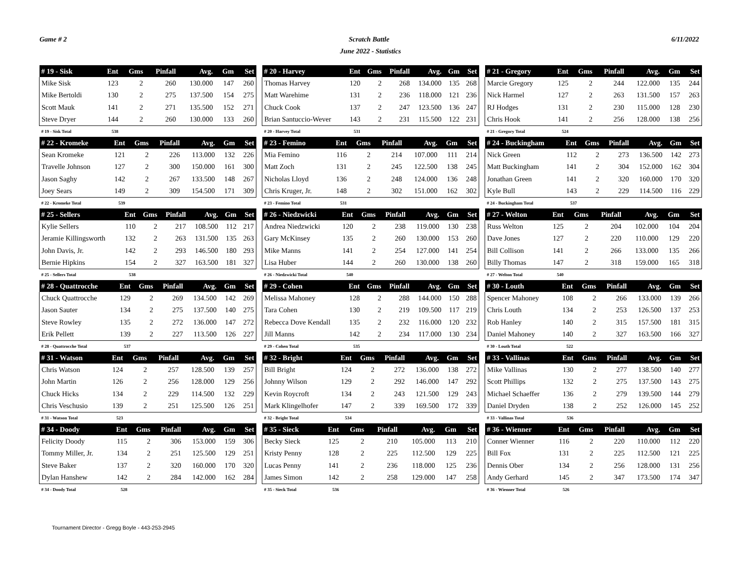Game # 2 Scratch Battle 6/11/2022
June 2022 - Statistics
| # 19 - Sisk | Ent | Gms | Pinfall | Avg. | Gm | Set |
| --- | --- | --- | --- | --- | --- | --- |
| Mike Sisk | 123 | 2 | 260 | 130.000 | 147 | 260 |
| Mike Bertoldi | 130 | 2 | 275 | 137.500 | 154 | 275 |
| Scott Mauk | 141 | 2 | 271 | 135.500 | 152 | 271 |
| Steve Dryer | 144 | 2 | 260 | 130.000 | 133 | 260 |
| # 19 - Sisk Total | 538 | | | | | |
| # 20 - Harvey | Ent | Gms | Pinfall | Avg. | Gm | Set |
| --- | --- | --- | --- | --- | --- | --- |
| Thomas Harvey | 120 | 2 | 268 | 134.000 | 135 | 268 |
| Matt Warehime | 131 | 2 | 236 | 118.000 | 121 | 236 |
| Chuck Cook | 137 | 2 | 247 | 123.500 | 136 | 247 |
| Brian Santuccio-Wever | 143 | 2 | 231 | 115.500 | 122 | 231 |
| # 20 - Harvey Total | 531 | | | | | |
| # 21 - Gregory | Ent | Gms | Pinfall | Avg. | Gm | Set |
| --- | --- | --- | --- | --- | --- | --- |
| Marcie Gregory | 125 | 2 | 244 | 122.000 | 135 | 244 |
| Nick Harmel | 127 | 2 | 263 | 131.500 | 157 | 263 |
| RJ Hodges | 131 | 2 | 230 | 115.000 | 128 | 230 |
| Chris Hook | 141 | 2 | 256 | 128.000 | 138 | 256 |
| # 21 - Gregory Total | 524 | | | | | |
| # 22 - Kromeke | Ent | Gms | Pinfall | Avg. | Gm | Set |
| --- | --- | --- | --- | --- | --- | --- |
| Sean Kromeke | 121 | 2 | 226 | 113.000 | 132 | 226 |
| Travelle Johnson | 127 | 2 | 300 | 150.000 | 161 | 300 |
| Jason Saghy | 142 | 2 | 267 | 133.500 | 148 | 267 |
| Joey Sears | 149 | 2 | 309 | 154.500 | 171 | 309 |
| # 22 - Kromeke Total | 539 | | | | | |
| # 23 - Femino | Ent | Gms | Pinfall | Avg. | Gm | Set |
| --- | --- | --- | --- | --- | --- | --- |
| Mia Femino | 116 | 2 | 214 | 107.000 | 111 | 214 |
| Matt Zoch | 131 | 2 | 245 | 122.500 | 138 | 245 |
| Nicholas Lloyd | 136 | 2 | 248 | 124.000 | 136 | 248 |
| Chris Kruger, Jr. | 148 | 2 | 302 | 151.000 | 162 | 302 |
| # 23 - Femino Total | 531 | | | | | |
| # 24 - Buckingham | Ent | Gms | Pinfall | Avg. | Gm | Set |
| --- | --- | --- | --- | --- | --- | --- |
| Nick Green | 112 | 2 | 273 | 136.500 | 142 | 273 |
| Matt Buckingham | 141 | 2 | 304 | 152.000 | 162 | 304 |
| Jonathan Green | 141 | 2 | 320 | 160.000 | 170 | 320 |
| Kyle Bull | 143 | 2 | 229 | 114.500 | 116 | 229 |
| # 24 - Buckingham Total | 537 | | | | | |
| # 25 - Sellers | Ent | Gms | Pinfall | Avg. | Gm | Set |
| --- | --- | --- | --- | --- | --- | --- |
| Kylie Sellers | 110 | 2 | 217 | 108.500 | 112 | 217 |
| Jeramie Killingsworth | 132 | 2 | 263 | 131.500 | 135 | 263 |
| John Davis, Jr. | 142 | 2 | 293 | 146.500 | 180 | 293 |
| Bernie Hipkins | 154 | 2 | 327 | 163.500 | 181 | 327 |
| # 25 - Sellers Total | 538 | | | | | |
| # 26 - Niedzwicki | Ent | Gms | Pinfall | Avg. | Gm | Set |
| --- | --- | --- | --- | --- | --- | --- |
| Andrea Niedzwicki | 120 | 2 | 238 | 119.000 | 130 | 238 |
| Gary McKinsey | 135 | 2 | 260 | 130.000 | 153 | 260 |
| Mike Manns | 141 | 2 | 254 | 127.000 | 141 | 254 |
| Lisa Huber | 144 | 2 | 260 | 130.000 | 138 | 260 |
| # 26 - Niedzwicki Total | 540 | | | | | |
| # 27 - Welton | Ent | Gms | Pinfall | Avg. | Gm | Set |
| --- | --- | --- | --- | --- | --- | --- |
| Russ Welton | 125 | 2 | 204 | 102.000 | 104 | 204 |
| Dave Jones | 127 | 2 | 220 | 110.000 | 129 | 220 |
| Bill Collison | 141 | 2 | 266 | 133.000 | 135 | 266 |
| Billy Thomas | 147 | 2 | 318 | 159.000 | 165 | 318 |
| # 27 - Welton Total | 540 | | | | | |
| # 28 - Quattrocche | Ent | Gms | Pinfall | Avg. | Gm | Set |
| --- | --- | --- | --- | --- | --- | --- |
| Chuck Quattrocche | 129 | 2 | 269 | 134.500 | 142 | 269 |
| Jason Sauter | 134 | 2 | 275 | 137.500 | 140 | 275 |
| Steve Rowley | 135 | 2 | 272 | 136.000 | 147 | 272 |
| Erik Pellett | 139 | 2 | 227 | 113.500 | 126 | 227 |
| # 28 - Quattrocche Total | 537 | | | | | |
| # 29 - Cohen | Ent | Gms | Pinfall | Avg. | Gm | Set |
| --- | --- | --- | --- | --- | --- | --- |
| Melissa Mahoney | 128 | 2 | 288 | 144.000 | 150 | 288 |
| Tara Cohen | 130 | 2 | 219 | 109.500 | 117 | 219 |
| Rebecca Dove Kendall | 135 | 2 | 232 | 116.000 | 120 | 232 |
| Jill Manns | 142 | 2 | 234 | 117.000 | 130 | 234 |
| # 29 - Cohen Total | 535 | | | | | |
| # 30 - Louth | Ent | Gms | Pinfall | Avg. | Gm | Set |
| --- | --- | --- | --- | --- | --- | --- |
| Spencer Mahoney | 108 | 2 | 266 | 133.000 | 139 | 266 |
| Chris Louth | 134 | 2 | 253 | 126.500 | 137 | 253 |
| Rob Hanley | 140 | 2 | 315 | 157.500 | 181 | 315 |
| Daniel Mahoney | 140 | 2 | 327 | 163.500 | 166 | 327 |
| # 30 - Louth Total | 522 | | | | | |
| # 31 - Watson | Ent | Gms | Pinfall | Avg. | Gm | Set |
| --- | --- | --- | --- | --- | --- | --- |
| Chris Watson | 124 | 2 | 257 | 128.500 | 139 | 257 |
| John Martin | 126 | 2 | 256 | 128.000 | 129 | 256 |
| Chuck Hicks | 134 | 2 | 229 | 114.500 | 132 | 229 |
| Chris Veschusio | 139 | 2 | 251 | 125.500 | 126 | 251 |
| # 31 - Watson Total | 523 | | | | | |
| # 32 - Bright | Ent | Gms | Pinfall | Avg. | Gm | Set |
| --- | --- | --- | --- | --- | --- | --- |
| Bill Bright | 124 | 2 | 272 | 136.000 | 138 | 272 |
| Johnny Wilson | 129 | 2 | 292 | 146.000 | 147 | 292 |
| Kevin Roycroft | 134 | 2 | 243 | 121.500 | 129 | 243 |
| Mark Klingelhofer | 147 | 2 | 339 | 169.500 | 172 | 339 |
| # 32 - Bright Total | 534 | | | | | |
| # 33 - Vallinas | Ent | Gms | Pinfall | Avg. | Gm | Set |
| --- | --- | --- | --- | --- | --- | --- |
| Mike Vallinas | 130 | 2 | 277 | 138.500 | 140 | 277 |
| Scott Phillips | 132 | 2 | 275 | 137.500 | 143 | 275 |
| Michael Schaeffer | 136 | 2 | 279 | 139.500 | 144 | 279 |
| Daniel Dryden | 138 | 2 | 252 | 126.000 | 145 | 252 |
| # 33 - Vallinas Total | 536 | | | | | |
| # 34 - Doody | Ent | Gms | Pinfall | Avg. | Gm | Set |
| --- | --- | --- | --- | --- | --- | --- |
| Felicity Doody | 115 | 2 | 306 | 153.000 | 159 | 306 |
| Tommy Miller, Jr. | 134 | 2 | 251 | 125.500 | 129 | 251 |
| Steve Baker | 137 | 2 | 320 | 160.000 | 170 | 320 |
| Dylan Hanshew | 142 | 2 | 284 | 142.000 | 162 | 284 |
| # 34 - Doody Total | 528 | | | | | |
| # 35 - Sieck | Ent | Gms | Pinfall | Avg. | Gm | Set |
| --- | --- | --- | --- | --- | --- | --- |
| Becky Sieck | 125 | 2 | 210 | 105.000 | 113 | 210 |
| Kristy Penny | 128 | 2 | 225 | 112.500 | 129 | 225 |
| Lucas Penny | 141 | 2 | 236 | 118.000 | 125 | 236 |
| James Simon | 142 | 2 | 258 | 129.000 | 147 | 258 |
| # 35 - Sieck Total | 536 | | | | | |
| # 36 - Wienner | Ent | Gms | Pinfall | Avg. | Gm | Set |
| --- | --- | --- | --- | --- | --- | --- |
| Conner Wienner | 116 | 2 | 220 | 110.000 | 112 | 220 |
| Bill Fox | 131 | 2 | 225 | 112.500 | 121 | 225 |
| Dennis Ober | 134 | 2 | 256 | 128.000 | 131 | 256 |
| Andy Gerhard | 145 | 2 | 347 | 173.500 | 174 | 347 |
| # 36 - Wienner Total | 526 | | | | | |
Tournament Director - Gregg Boyle - 443-253-2945